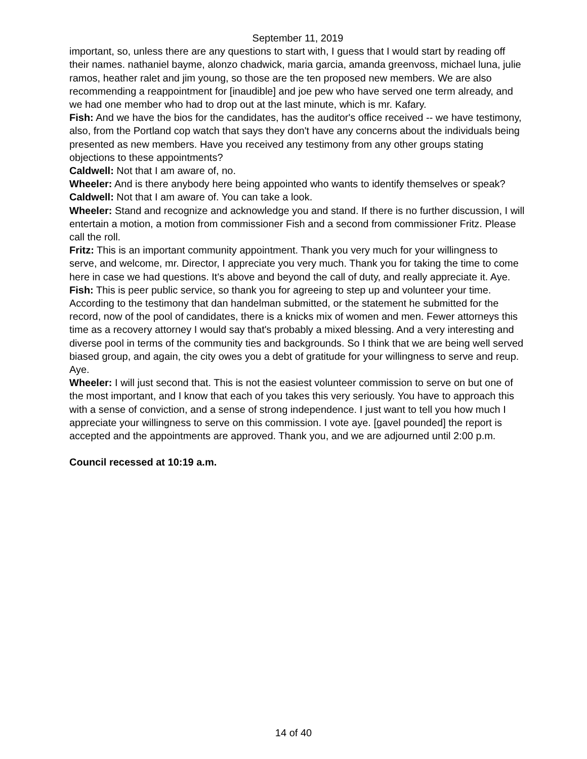September 11, 2019
important, so, unless there are any questions to start with, I guess that I would start by reading off their names. nathaniel bayme, alonzo chadwick, maria garcia, amanda greenvoss, michael luna, julie ramos, heather ralet and jim young, so those are the ten proposed new members. We are also recommending a reappointment for [inaudible] and joe pew who have served one term already, and we had one member who had to drop out at the last minute, which is mr. Kafary.
Fish: And we have the bios for the candidates, has the auditor's office received -- we have testimony, also, from the Portland cop watch that says they don't have any concerns about the individuals being presented as new members. Have you received any testimony from any other groups stating objections to these appointments?
Caldwell: Not that I am aware of, no.
Wheeler: And is there anybody here being appointed who wants to identify themselves or speak?
Caldwell: Not that I am aware of. You can take a look.
Wheeler: Stand and recognize and acknowledge you and stand. If there is no further discussion, I will entertain a motion, a motion from commissioner Fish and a second from commissioner Fritz. Please call the roll.
Fritz: This is an important community appointment. Thank you very much for your willingness to serve, and welcome, mr. Director, I appreciate you very much. Thank you for taking the time to come here in case we had questions. It's above and beyond the call of duty, and really appreciate it. Aye.
Fish: This is peer public service, so thank you for agreeing to step up and volunteer your time. According to the testimony that dan handelman submitted, or the statement he submitted for the record, now of the pool of candidates, there is a knicks mix of women and men. Fewer attorneys this time as a recovery attorney I would say that's probably a mixed blessing. And a very interesting and diverse pool in terms of the community ties and backgrounds. So I think that we are being well served biased group, and again, the city owes you a debt of gratitude for your willingness to serve and reup. Aye.
Wheeler: I will just second that. This is not the easiest volunteer commission to serve on but one of the most important, and I know that each of you takes this very seriously. You have to approach this with a sense of conviction, and a sense of strong independence. I just want to tell you how much I appreciate your willingness to serve on this commission. I vote aye. [gavel pounded] the report is accepted and the appointments are approved. Thank you, and we are adjourned until 2:00 p.m.
Council recessed at 10:19 a.m.
14 of 40